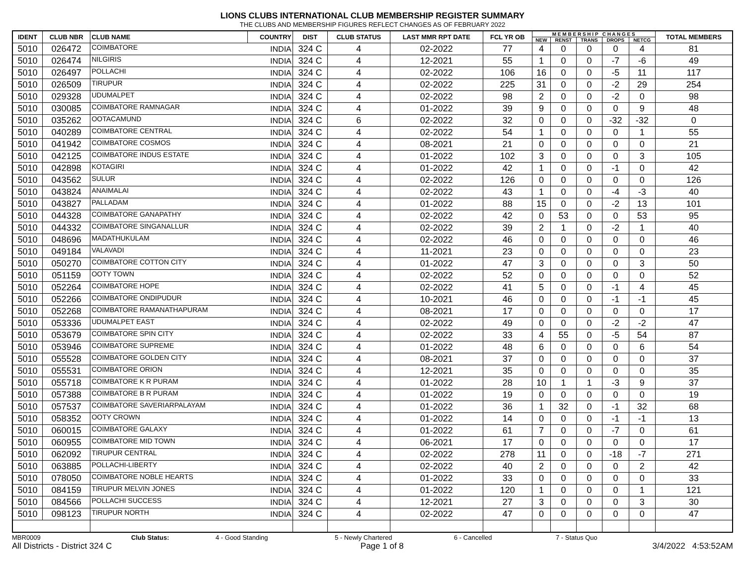LIONS CLUBS INTERNATIONAL CLUB MEMBERSHIP REGISTER SUMMARY
THE CLUBS AND MEMBERSHIP FIGURES REFLECT CHANGES AS OF FEBRUARY 2022
| IDENT | CLUB NBR | CLUB NAME | COUNTRY | DIST | CLUB STATUS | LAST MMR RPT DATE | FCL YR OB | M E M B E R S H I P C H A N G E S | | | | | TOTAL MEMBERS |
| --- | --- | --- | --- | --- | --- | --- | --- | --- | --- | --- | --- | --- | --- |
| | | | | | | | | NEW | RENST | TRANS | DROPS | NETCG | |
| 5010 | 026472 | COIMBATORE | INDIA | 324 C | 4 | 02-2022 | 77 | 4 | 0 | 0 | 0 | 4 | 81 |
| 5010 | 026474 | NILGIRIS | INDIA | 324 C | 4 | 12-2021 | 55 | 1 | 0 | 0 | -7 | -6 | 49 |
| 5010 | 026497 | POLLACHI | INDIA | 324 C | 4 | 02-2022 | 106 | 16 | 0 | 0 | -5 | 11 | 117 |
| 5010 | 026509 | TIRUPUR | INDIA | 324 C | 4 | 02-2022 | 225 | 31 | 0 | 0 | -2 | 29 | 254 |
| 5010 | 029328 | UDUMALPET | INDIA | 324 C | 4 | 02-2022 | 98 | 2 | 0 | 0 | -2 | 0 | 98 |
| 5010 | 030085 | COIMBATORE RAMNAGAR | INDIA | 324 C | 4 | 01-2022 | 39 | 9 | 0 | 0 | 0 | 9 | 48 |
| 5010 | 035262 | OOTACAMUND | INDIA | 324 C | 6 | 02-2022 | 32 | 0 | 0 | 0 | -32 | -32 | 0 |
| 5010 | 040289 | COIMBATORE CENTRAL | INDIA | 324 C | 4 | 02-2022 | 54 | 1 | 0 | 0 | 0 | 1 | 55 |
| 5010 | 041942 | COIMBATORE COSMOS | INDIA | 324 C | 4 | 08-2021 | 21 | 0 | 0 | 0 | 0 | 0 | 21 |
| 5010 | 042125 | COIMBATORE INDUS ESTATE | INDIA | 324 C | 4 | 01-2022 | 102 | 3 | 0 | 0 | 0 | 3 | 105 |
| 5010 | 042898 | KOTAGIRI | INDIA | 324 C | 4 | 01-2022 | 42 | 1 | 0 | 0 | -1 | 0 | 42 |
| 5010 | 043562 | SULUR | INDIA | 324 C | 4 | 02-2022 | 126 | 0 | 0 | 0 | 0 | 0 | 126 |
| 5010 | 043824 | ANAIMALAI | INDIA | 324 C | 4 | 02-2022 | 43 | 1 | 0 | 0 | -4 | -3 | 40 |
| 5010 | 043827 | PALLADAM | INDIA | 324 C | 4 | 01-2022 | 88 | 15 | 0 | 0 | -2 | 13 | 101 |
| 5010 | 044328 | COIMBATORE GANAPATHY | INDIA | 324 C | 4 | 02-2022 | 42 | 0 | 53 | 0 | 0 | 53 | 95 |
| 5010 | 044332 | COIMBATORE SINGANALLUR | INDIA | 324 C | 4 | 02-2022 | 39 | 2 | 1 | 0 | -2 | 1 | 40 |
| 5010 | 048696 | MADATHUKULAM | INDIA | 324 C | 4 | 02-2022 | 46 | 0 | 0 | 0 | 0 | 0 | 46 |
| 5010 | 049184 | VALAVADI | INDIA | 324 C | 4 | 11-2021 | 23 | 0 | 0 | 0 | 0 | 0 | 23 |
| 5010 | 050270 | COIMBATORE COTTON CITY | INDIA | 324 C | 4 | 01-2022 | 47 | 3 | 0 | 0 | 0 | 3 | 50 |
| 5010 | 051159 | OOTY TOWN | INDIA | 324 C | 4 | 02-2022 | 52 | 0 | 0 | 0 | 0 | 0 | 52 |
| 5010 | 052264 | COIMBATORE HOPE | INDIA | 324 C | 4 | 02-2022 | 41 | 5 | 0 | 0 | -1 | 4 | 45 |
| 5010 | 052266 | COIMBATORE ONDIPUDUR | INDIA | 324 C | 4 | 10-2021 | 46 | 0 | 0 | 0 | -1 | -1 | 45 |
| 5010 | 052268 | COIMBATORE RAMANATHAPURAM | INDIA | 324 C | 4 | 08-2021 | 17 | 0 | 0 | 0 | 0 | 0 | 17 |
| 5010 | 053336 | UDUMALPET EAST | INDIA | 324 C | 4 | 02-2022 | 49 | 0 | 0 | 0 | -2 | -2 | 47 |
| 5010 | 053679 | COIMBATORE SPIN CITY | INDIA | 324 C | 4 | 02-2022 | 33 | 4 | 55 | 0 | -5 | 54 | 87 |
| 5010 | 053946 | COIMBATORE SUPREME | INDIA | 324 C | 4 | 01-2022 | 48 | 6 | 0 | 0 | 0 | 6 | 54 |
| 5010 | 055528 | COIMBATORE GOLDEN CITY | INDIA | 324 C | 4 | 08-2021 | 37 | 0 | 0 | 0 | 0 | 0 | 37 |
| 5010 | 055531 | COIMBATORE ORION | INDIA | 324 C | 4 | 12-2021 | 35 | 0 | 0 | 0 | 0 | 0 | 35 |
| 5010 | 055718 | COIMBATORE K R PURAM | INDIA | 324 C | 4 | 01-2022 | 28 | 10 | 1 | 1 | -3 | 9 | 37 |
| 5010 | 057388 | COIMBATORE B R PURAM | INDIA | 324 C | 4 | 01-2022 | 19 | 0 | 0 | 0 | 0 | 0 | 19 |
| 5010 | 057537 | COIMBATORE SAVERIARPALAYAM | INDIA | 324 C | 4 | 01-2022 | 36 | 1 | 32 | 0 | -1 | 32 | 68 |
| 5010 | 058352 | OOTY CROWN | INDIA | 324 C | 4 | 01-2022 | 14 | 0 | 0 | 0 | -1 | -1 | 13 |
| 5010 | 060015 | COIMBATORE GALAXY | INDIA | 324 C | 4 | 01-2022 | 61 | 7 | 0 | 0 | -7 | 0 | 61 |
| 5010 | 060955 | COIMBATORE MID TOWN | INDIA | 324 C | 4 | 06-2021 | 17 | 0 | 0 | 0 | 0 | 0 | 17 |
| 5010 | 062092 | TIRUPUR CENTRAL | INDIA | 324 C | 4 | 02-2022 | 278 | 11 | 0 | 0 | -18 | -7 | 271 |
| 5010 | 063885 | POLLACHI-LIBERTY | INDIA | 324 C | 4 | 02-2022 | 40 | 2 | 0 | 0 | 0 | 2 | 42 |
| 5010 | 078050 | COIMBATORE NOBLE HEARTS | INDIA | 324 C | 4 | 01-2022 | 33 | 0 | 0 | 0 | 0 | 0 | 33 |
| 5010 | 084159 | TIRUPUR MELVIN JONES | INDIA | 324 C | 4 | 01-2022 | 120 | 1 | 0 | 0 | 0 | 1 | 121 |
| 5010 | 084566 | POLLACHI SUCCESS | INDIA | 324 C | 4 | 12-2021 | 27 | 3 | 0 | 0 | 0 | 3 | 30 |
| 5010 | 098123 | TIRUPUR NORTH | INDIA | 324 C | 4 | 02-2022 | 47 | 0 | 0 | 0 | 0 | 0 | 47 |
MBR0009 Club Status: 4 - Good Standing 5 - Newly Chartered 6 - Cancelled 7 - Status Quo
All Districts - District 324 C Page 1 of 8 3/4/2022 4:53:52AM